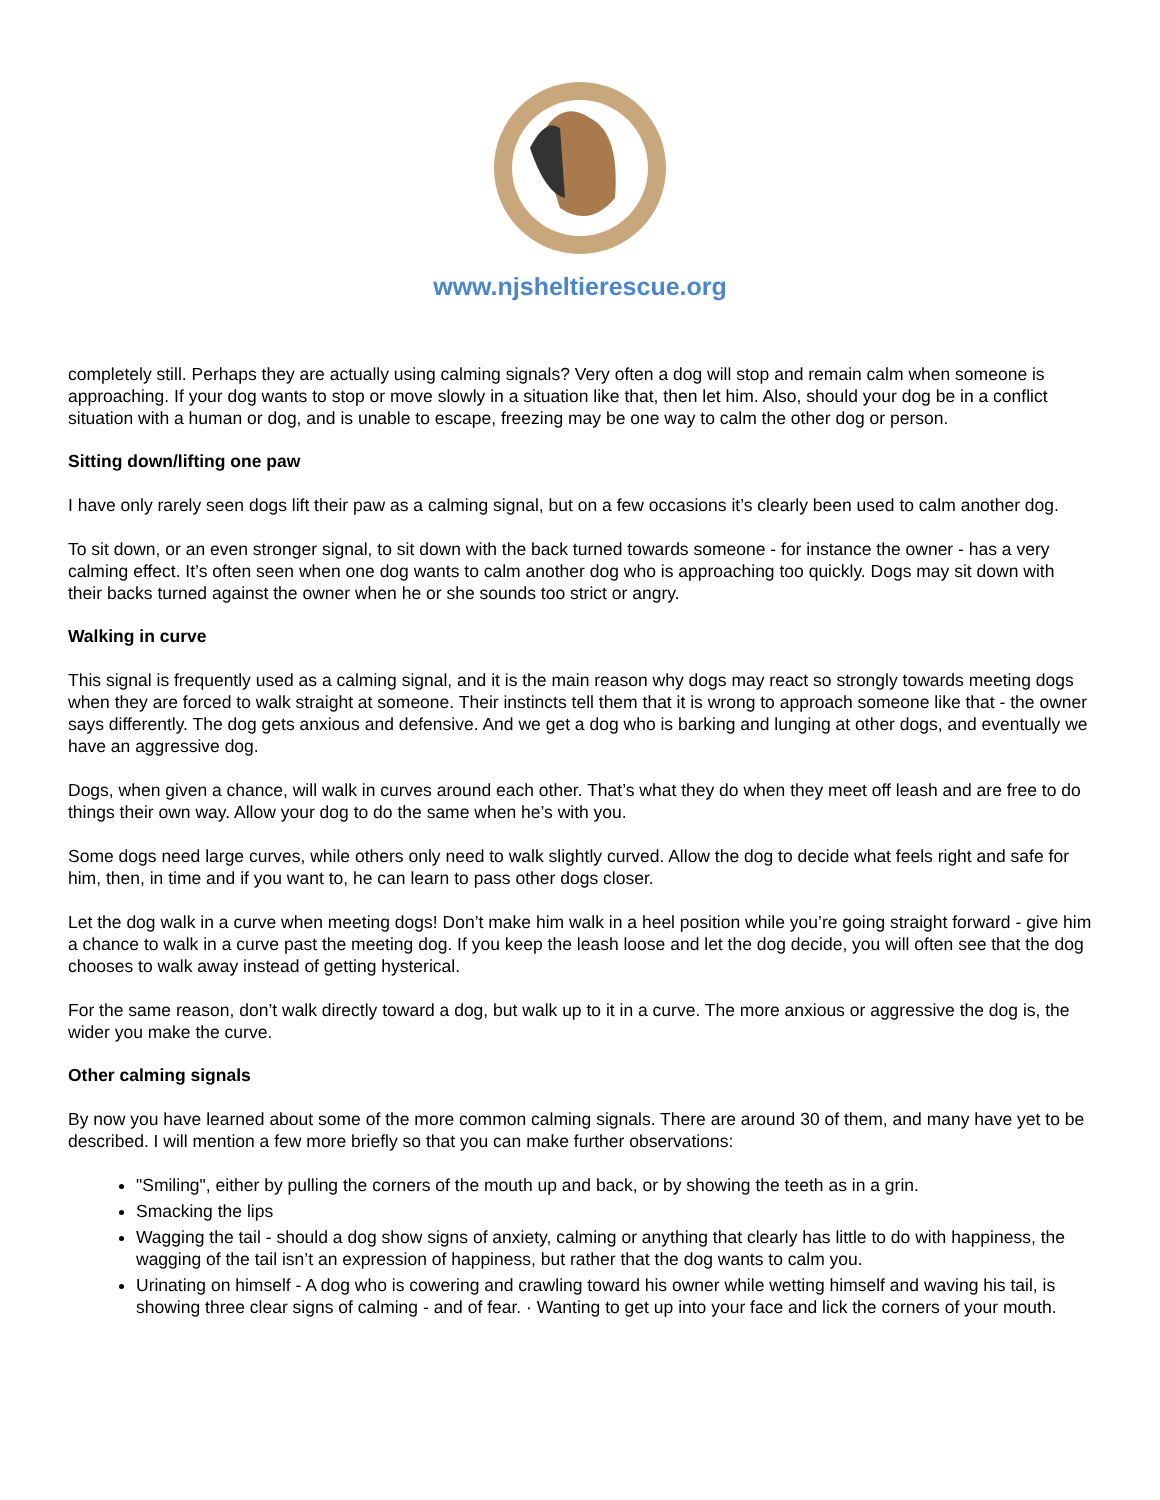www.njsheltierescue.org
completely still. Perhaps they are actually using calming signals? Very often a dog will stop and remain calm when someone is approaching. If your dog wants to stop or move slowly in a situation like that, then let him. Also, should your dog be in a conflict situation with a human or dog, and is unable to escape, freezing may be one way to calm the other dog or person.
Sitting down/lifting one paw
I have only rarely seen dogs lift their paw as a calming signal, but on a few occasions it’s clearly been used to calm another dog.
To sit down, or an even stronger signal, to sit down with the back turned towards someone - for instance the owner - has a very calming effect. It’s often seen when one dog wants to calm another dog who is approaching too quickly. Dogs may sit down with their backs turned against the owner when he or she sounds too strict or angry.
Walking in curve
This signal is frequently used as a calming signal, and it is the main reason why dogs may react so strongly towards meeting dogs when they are forced to walk straight at someone. Their instincts tell them that it is wrong to approach someone like that - the owner says differently. The dog gets anxious and defensive. And we get a dog who is barking and lunging at other dogs, and eventually we have an aggressive dog.
Dogs, when given a chance, will walk in curves around each other. That’s what they do when they meet off leash and are free to do things their own way. Allow your dog to do the same when he’s with you.
Some dogs need large curves, while others only need to walk slightly curved. Allow the dog to decide what feels right and safe for him, then, in time and if you want to, he can learn to pass other dogs closer.
Let the dog walk in a curve when meeting dogs! Don’t make him walk in a heel position while you’re going straight forward - give him a chance to walk in a curve past the meeting dog. If you keep the leash loose and let the dog decide, you will often see that the dog chooses to walk away instead of getting hysterical.
For the same reason, don’t walk directly toward a dog, but walk up to it in a curve. The more anxious or aggressive the dog is, the wider you make the curve.
Other calming signals
By now you have learned about some of the more common calming signals. There are around 30 of them, and many have yet to be described. I will mention a few more briefly so that you can make further observations:
"Smiling", either by pulling the corners of the mouth up and back, or by showing the teeth as in a grin.
Smacking the lips
Wagging the tail - should a dog show signs of anxiety, calming or anything that clearly has little to do with happiness, the wagging of the tail isn’t an expression of happiness, but rather that the dog wants to calm you.
Urinating on himself - A dog who is cowering and crawling toward his owner while wetting himself and waving his tail, is showing three clear signs of calming - and of fear. · Wanting to get up into your face and lick the corners of your mouth.